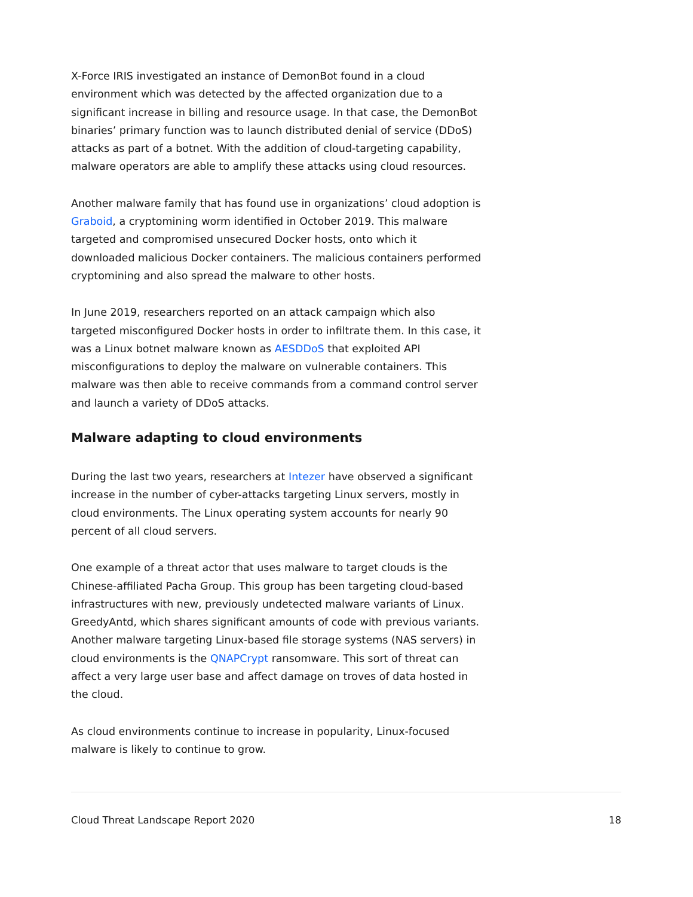X-Force IRIS investigated an instance of DemonBot found in a cloud environment which was detected by the affected organization due to a significant increase in billing and resource usage. In that case, the DemonBot binaries’ primary function was to launch distributed denial of service (DDoS) attacks as part of a botnet. With the addition of cloud-targeting capability, malware operators are able to amplify these attacks using cloud resources.
Another malware family that has found use in organizations’ cloud adoption is Graboid, a cryptomining worm identified in October 2019. This malware targeted and compromised unsecured Docker hosts, onto which it downloaded malicious Docker containers. The malicious containers performed cryptomining and also spread the malware to other hosts.
In June 2019, researchers reported on an attack campaign which also targeted misconfigured Docker hosts in order to infiltrate them. In this case, it was a Linux botnet malware known as AESDDoS that exploited API misconfigurations to deploy the malware on vulnerable containers. This malware was then able to receive commands from a command control server and launch a variety of DDoS attacks.
Malware adapting to cloud environments
During the last two years, researchers at Intezer have observed a significant increase in the number of cyber-attacks targeting Linux servers, mostly in cloud environments. The Linux operating system accounts for nearly 90 percent of all cloud servers.
One example of a threat actor that uses malware to target clouds is the Chinese-affiliated Pacha Group. This group has been targeting cloud-based infrastructures with new, previously undetected malware variants of Linux. GreedyAntd, which shares significant amounts of code with previous variants. Another malware targeting Linux-based file storage systems (NAS servers) in cloud environments is the QNAPCrypt ransomware. This sort of threat can affect a very large user base and affect damage on troves of data hosted in the cloud.
As cloud environments continue to increase in popularity, Linux-focused malware is likely to continue to grow.
Cloud Threat Landscape Report 2020 18